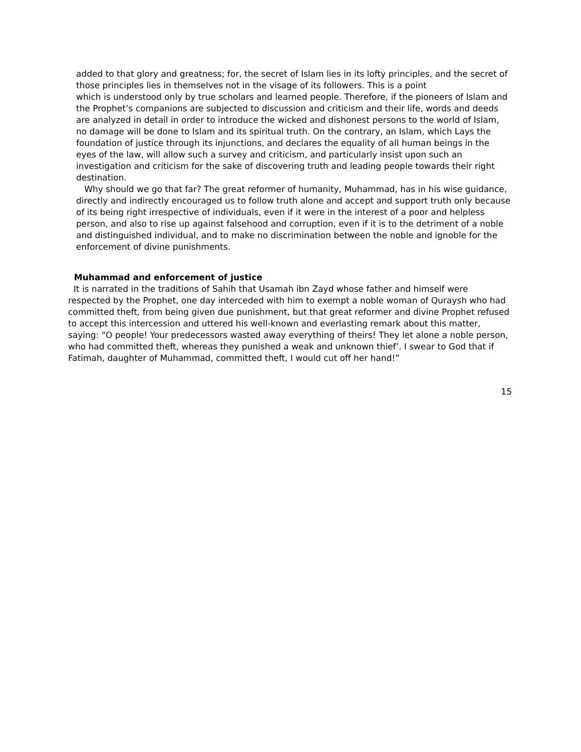added to that glory and greatness; for, the secret of Islam lies in its lofty principles, and the secret of those principles lies in themselves not in the visage of its followers. This is a point
which is understood only by true scholars and learned people. Therefore, if the pioneers of Islam and the Prophet’s companions are subjected to discussion and criticism and their life, words and deeds are analyzed in detail in order to introduce the wicked and dishonest persons to the world of Islam, no damage will be done to Islam and its spiritual truth. On the contrary, an Islam, which Lays the foundation of justice through its injunctions, and declares the equality of all human beings in the eyes of the law, will allow such a survey and criticism, and particularly insist upon such an investigation and criticism for the sake of discovering truth and leading people towards their right destination.
Why should we go that far? The great reformer of humanity, Muhammad, has in his wise guidance, directly and indirectly encouraged us to follow truth alone and accept and support truth only because of its being right irrespective of individuals, even if it were in the interest of a poor and helpless person, and also to rise up against falsehood and corruption, even if it is to the detriment of a noble and distinguished individual, and to make no discrimination between the noble and ignoble for the enforcement of divine punishments.
Muhammad and enforcement of justice
It is narrated in the traditions of Sahih that Usamah ibn Zayd whose father and himself were respected by the Prophet, one day interceded with him to exempt a noble woman of Quraysh who had committed theft, from being given due punishment, but that great reformer and divine Prophet refused to accept this intercession and uttered his well-known and everlasting remark about this matter, saying: “O people! Your predecessors wasted away everything of theirs! They let alone a noble person, who had committed theft, whereas they punished a weak and unknown thief’. I swear to God that if Fatimah, daughter of Muhammad, committed theft, I would cut off her hand!”
15